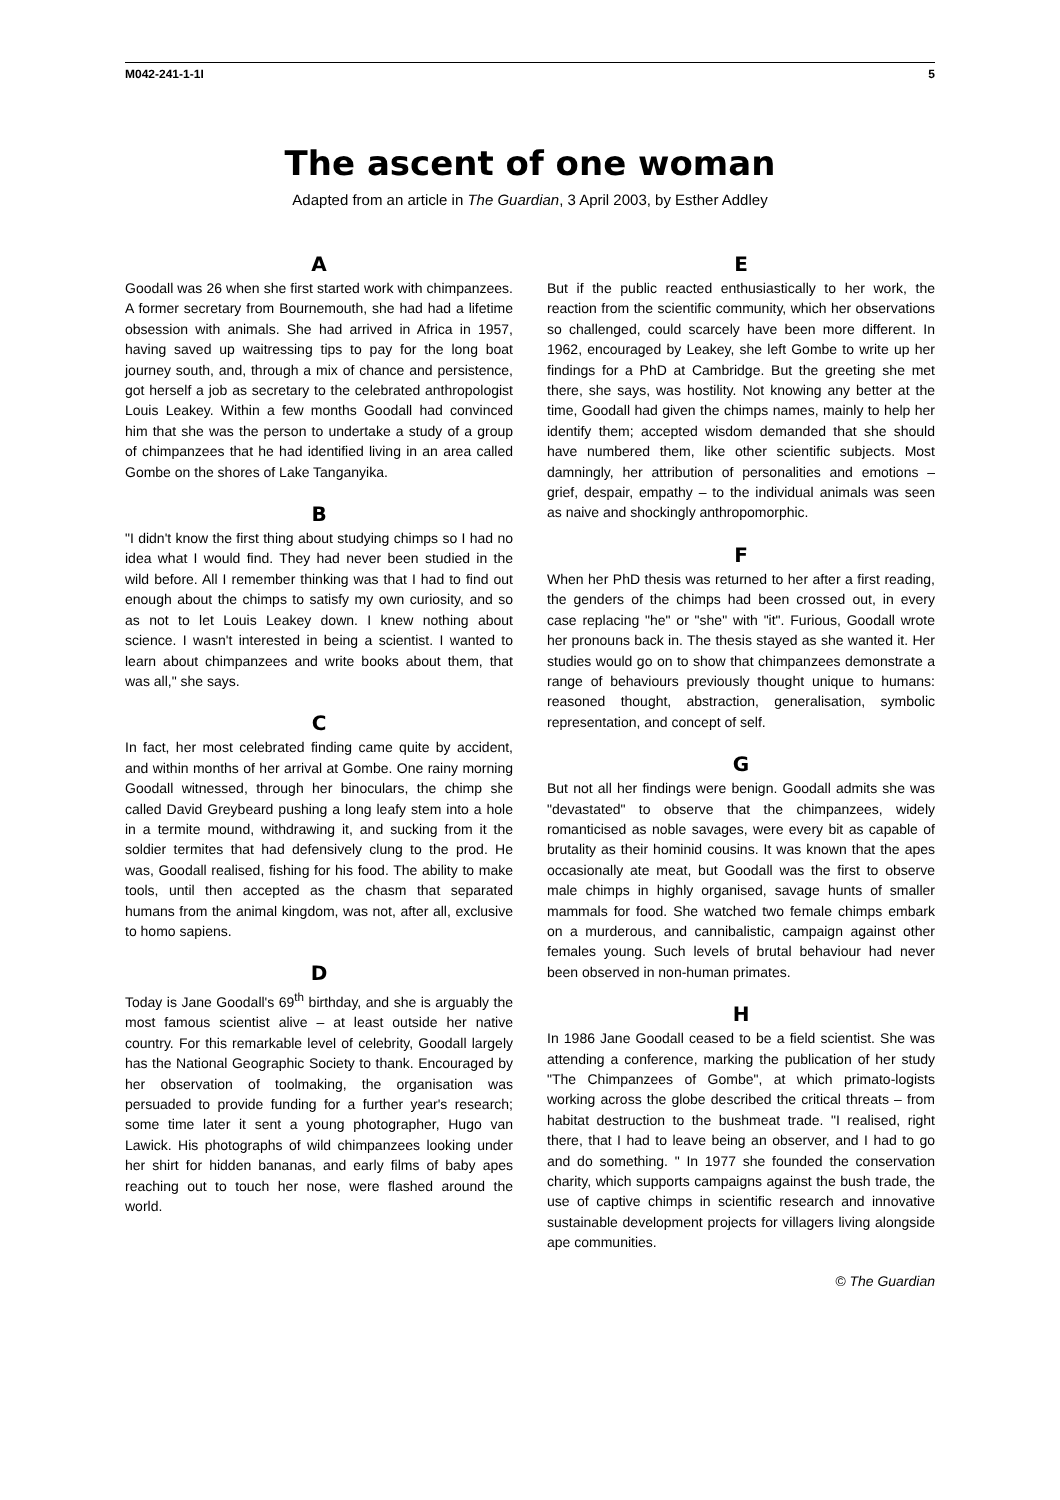M042-241-1-1I 5
The ascent of one woman
Adapted from an article in The Guardian, 3 April 2003, by Esther Addley
A
Goodall was 26 when she first started work with chimpanzees. A former secretary from Bournemouth, she had had a lifetime obsession with animals. She had arrived in Africa in 1957, having saved up waitressing tips to pay for the long boat journey south, and, through a mix of chance and persistence, got herself a job as secretary to the celebrated anthropologist Louis Leakey. Within a few months Goodall had convinced him that she was the person to undertake a study of a group of chimpanzees that he had identified living in an area called Gombe on the shores of Lake Tanganyika.
B
"I didn't know the first thing about studying chimps so I had no idea what I would find. They had never been studied in the wild before. All I remember thinking was that I had to find out enough about the chimps to satisfy my own curiosity, and so as not to let Louis Leakey down. I knew nothing about science. I wasn't interested in being a scientist. I wanted to learn about chimpanzees and write books about them, that was all," she says.
C
In fact, her most celebrated finding came quite by accident, and within months of her arrival at Gombe. One rainy morning Goodall witnessed, through her binoculars, the chimp she called David Greybeard pushing a long leafy stem into a hole in a termite mound, withdrawing it, and sucking from it the soldier termites that had defensively clung to the prod. He was, Goodall realised, fishing for his food. The ability to make tools, until then accepted as the chasm that separated humans from the animal kingdom, was not, after all, exclusive to homo sapiens.
D
Today is Jane Goodall's 69<sup>th</sup> birthday, and she is arguably the most famous scientist alive – at least outside her native country. For this remarkable level of celebrity, Goodall largely has the National Geographic Society to thank. Encouraged by her observation of toolmaking, the organisation was persuaded to provide funding for a further year's research; some time later it sent a young photographer, Hugo van Lawick. His photographs of wild chimpanzees looking under her shirt for hidden bananas, and early films of baby apes reaching out to touch her nose, were flashed around the world.
E
But if the public reacted enthusiastically to her work, the reaction from the scientific community, which her observations so challenged, could scarcely have been more different. In 1962, encouraged by Leakey, she left Gombe to write up her findings for a PhD at Cambridge. But the greeting she met there, she says, was hostility. Not knowing any better at the time, Goodall had given the chimps names, mainly to help her identify them; accepted wisdom demanded that she should have numbered them, like other scientific subjects. Most damningly, her attribution of personalities and emotions – grief, despair, empathy – to the individual animals was seen as naive and shockingly anthropomorphic.
F
When her PhD thesis was returned to her after a first reading, the genders of the chimps had been crossed out, in every case replacing "he" or "she" with "it". Furious, Goodall wrote her pronouns back in. The thesis stayed as she wanted it. Her studies would go on to show that chimpanzees demonstrate a range of behaviours previously thought unique to humans: reasoned thought, abstraction, generalisation, symbolic representation, and concept of self.
G
But not all her findings were benign. Goodall admits she was "devastated" to observe that the chimpanzees, widely romanticised as noble savages, were every bit as capable of brutality as their hominid cousins. It was known that the apes occasionally ate meat, but Goodall was the first to observe male chimps in highly organised, savage hunts of smaller mammals for food. She watched two female chimps embark on a murderous, and cannibalistic, campaign against other females young. Such levels of brutal behaviour had never been observed in non-human primates.
H
In 1986 Jane Goodall ceased to be a field scientist. She was attending a conference, marking the publication of her study "The Chimpanzees of Gombe", at which primato-logists working across the globe described the critical threats – from habitat destruction to the bushmeat trade. "I realised, right there, that I had to leave being an observer, and I had to go and do something. " In 1977 she founded the conservation charity, which supports campaigns against the bush trade, the use of captive chimps in scientific research and innovative sustainable development projects for villagers living alongside ape communities.
© The Guardian